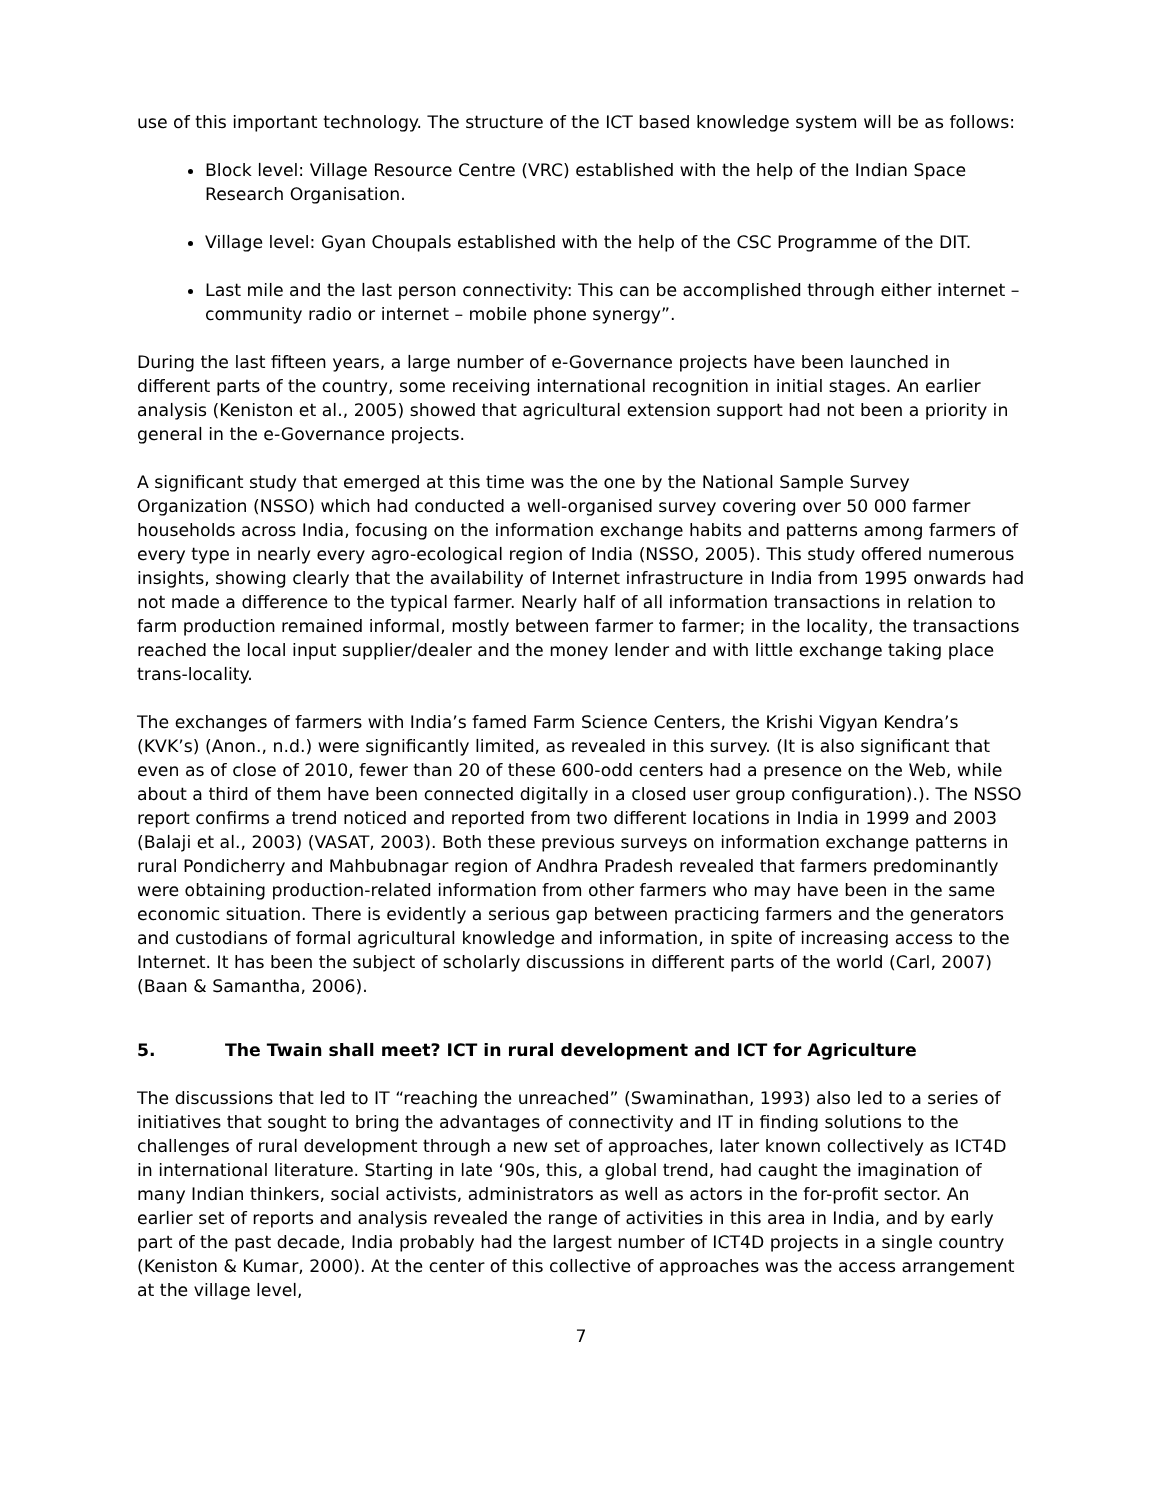use of this important technology. The structure of the ICT based knowledge system will be as follows:
Block level: Village Resource Centre (VRC) established with the help of the Indian Space Research Organisation.
Village level: Gyan Choupals established with the help of the CSC Programme of the DIT.
Last mile and the last person connectivity: This can be accomplished through either internet – community radio or internet – mobile phone synergy”.
During the last fifteen years, a large number of e-Governance projects have been launched in different parts of the country, some receiving international recognition in initial stages. An earlier analysis (Keniston et al., 2005) showed that agricultural extension support had not been a priority in general in the e-Governance projects.
A significant study that emerged at this time was the one by the National Sample Survey Organization (NSSO) which had conducted a well-organised survey covering over 50 000 farmer households across India, focusing on the information exchange habits and patterns among farmers of every type in nearly every agro-ecological region of India (NSSO, 2005). This study offered numerous insights, showing clearly that the availability of Internet infrastructure in India from 1995 onwards had not made a difference to the typical farmer. Nearly half of all information transactions in relation to farm production remained informal, mostly between farmer to farmer; in the locality, the transactions reached the local input supplier/dealer and the money lender and with little exchange taking place trans-locality.
The exchanges of farmers with India’s famed Farm Science Centers, the Krishi Vigyan Kendra’s (KVK’s) (Anon., n.d.) were significantly limited, as revealed in this survey. (It is also significant that even as of close of 2010, fewer than 20 of these 600-odd centers had a presence on the Web, while about a third of them have been connected digitally in a closed user group configuration).). The NSSO report confirms a trend noticed and reported from two different locations in India in 1999 and 2003 (Balaji et al., 2003) (VASAT, 2003). Both these previous surveys on information exchange patterns in rural Pondicherry and Mahbubnagar region of Andhra Pradesh revealed that farmers predominantly were obtaining production-related information from other farmers who may have been in the same economic situation. There is evidently a serious gap between practicing farmers and the generators and custodians of formal agricultural knowledge and information, in spite of increasing access to the Internet. It has been the subject of scholarly discussions in different parts of the world (Carl, 2007) (Baan & Samantha, 2006).
5. The Twain shall meet? ICT in rural development and ICT for Agriculture
The discussions that led to IT “reaching the unreached” (Swaminathan, 1993) also led to a series of initiatives that sought to bring the advantages of connectivity and IT in finding solutions to the challenges of rural development through a new set of approaches, later known collectively as ICT4D in international literature. Starting in late ‘90s, this, a global trend, had caught the imagination of many Indian thinkers, social activists, administrators as well as actors in the for-profit sector. An earlier set of reports and analysis revealed the range of activities in this area in India, and by early part of the past decade, India probably had the largest number of ICT4D projects in a single country (Keniston & Kumar, 2000). At the center of this collective of approaches was the access arrangement at the village level,
7